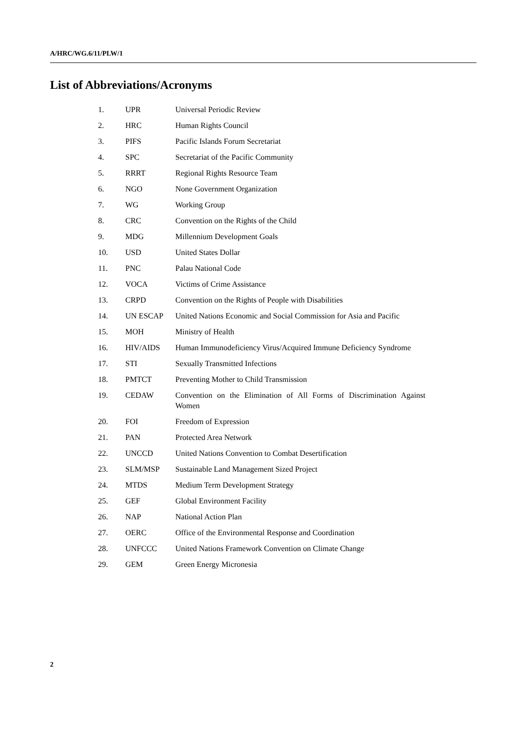A/HRC/WG.6/11/PLW/1
List of Abbreviations/Acronyms
| 1. | UPR | Universal Periodic Review |
| 2. | HRC | Human Rights Council |
| 3. | PIFS | Pacific Islands Forum Secretariat |
| 4. | SPC | Secretariat of the Pacific Community |
| 5. | RRRT | Regional Rights Resource Team |
| 6. | NGO | None Government Organization |
| 7. | WG | Working Group |
| 8. | CRC | Convention on the Rights of the Child |
| 9. | MDG | Millennium Development Goals |
| 10. | USD | United States Dollar |
| 11. | PNC | Palau National Code |
| 12. | VOCA | Victims of Crime Assistance |
| 13. | CRPD | Convention on the Rights of People with Disabilities |
| 14. | UN ESCAP | United Nations Economic and Social Commission for Asia and Pacific |
| 15. | MOH | Ministry of Health |
| 16. | HIV/AIDS | Human Immunodeficiency Virus/Acquired Immune Deficiency Syndrome |
| 17. | STI | Sexually Transmitted Infections |
| 18. | PMTCT | Preventing Mother to Child Transmission |
| 19. | CEDAW | Convention on the Elimination of All Forms of Discrimination Against Women |
| 20. | FOI | Freedom of Expression |
| 21. | PAN | Protected Area Network |
| 22. | UNCCD | United Nations Convention to Combat Desertification |
| 23. | SLM/MSP | Sustainable Land Management Sized Project |
| 24. | MTDS | Medium Term Development Strategy |
| 25. | GEF | Global Environment Facility |
| 26. | NAP | National Action Plan |
| 27. | OERC | Office of the Environmental Response and Coordination |
| 28. | UNFCCC | United Nations Framework Convention on Climate Change |
| 29. | GEM | Green Energy Micronesia |
2